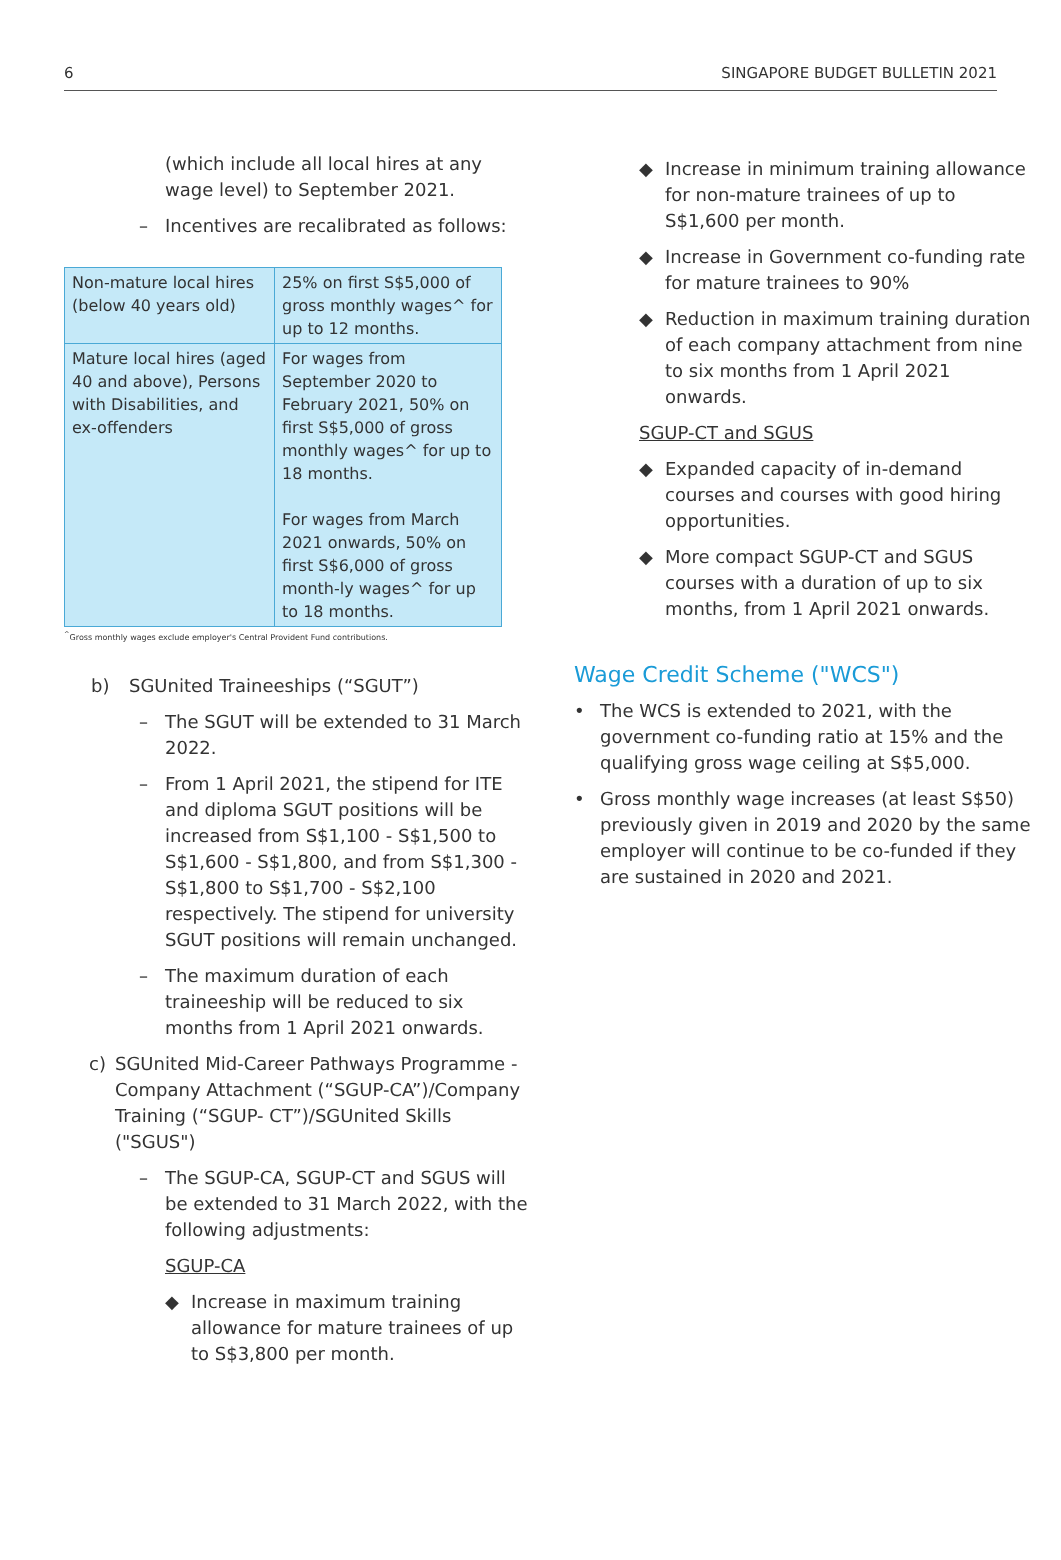6 SINGAPORE BUDGET BULLETIN 2021
(which include all local hires at any wage level) to September 2021.
– Incentives are recalibrated as follows:
| Non-mature local hires (below 40 years old) | 25% on first S$5,000 of gross monthly wages^ for up to 12 months. |
| Mature local hires (aged 40 and above), Persons with Disabilities, and ex-offenders | For wages from September 2020 to February 2021, 50% on first S$5,000 of gross monthly wages^ for up to 18 months. For wages from March 2021 onwards, 50% on first S$6,000 of gross month-ly wages^ for up to 18 months. |
<sup>^</sup>Gross monthly wages exclude employer's Central Provident Fund contributions.
b) SGUnited Traineeships (“SGUT”)
– The SGUT will be extended to 31 March 2022.
– From 1 April 2021, the stipend for ITE and diploma SGUT positions will be increased from S$1,100 - S$1,500 to S$1,600 - S$1,800, and from S$1,300 - S$1,800 to S$1,700 - S$2,100 respectively. The stipend for university SGUT positions will remain unchanged.
– The maximum duration of each traineeship will be reduced to six months from 1 April 2021 onwards.
c) SGUnited Mid-Career Pathways Programme - Company Attachment (“SGUP-CA”)/Company Training (“SGUP- CT”)/SGUnited Skills ("SGUS")
– The SGUP-CA, SGUP-CT and SGUS will be extended to 31 March 2022, with the following adjustments:
SGUP-CA
◆ Increase in maximum training allowance for mature trainees of up to S$3,800 per month.
◆ Increase in minimum training allowance for non-mature trainees of up to S$1,600 per month.
◆ Increase in Government co-funding rate for mature trainees to 90%
◆ Reduction in maximum training duration of each company attachment from nine to six months from 1 April 2021 onwards.
SGUP-CT and SGUS
◆ Expanded capacity of in-demand courses and courses with good hiring opportunities.
◆ More compact SGUP-CT and SGUS courses with a duration of up to six months, from 1 April 2021 onwards.
Wage Credit Scheme ("WCS")
• The WCS is extended to 2021, with the government co-funding ratio at 15% and the qualifying gross wage ceiling at S$5,000.
• Gross monthly wage increases (at least S$50) previously given in 2019 and 2020 by the same employer will continue to be co-funded if they are sustained in 2020 and 2021.